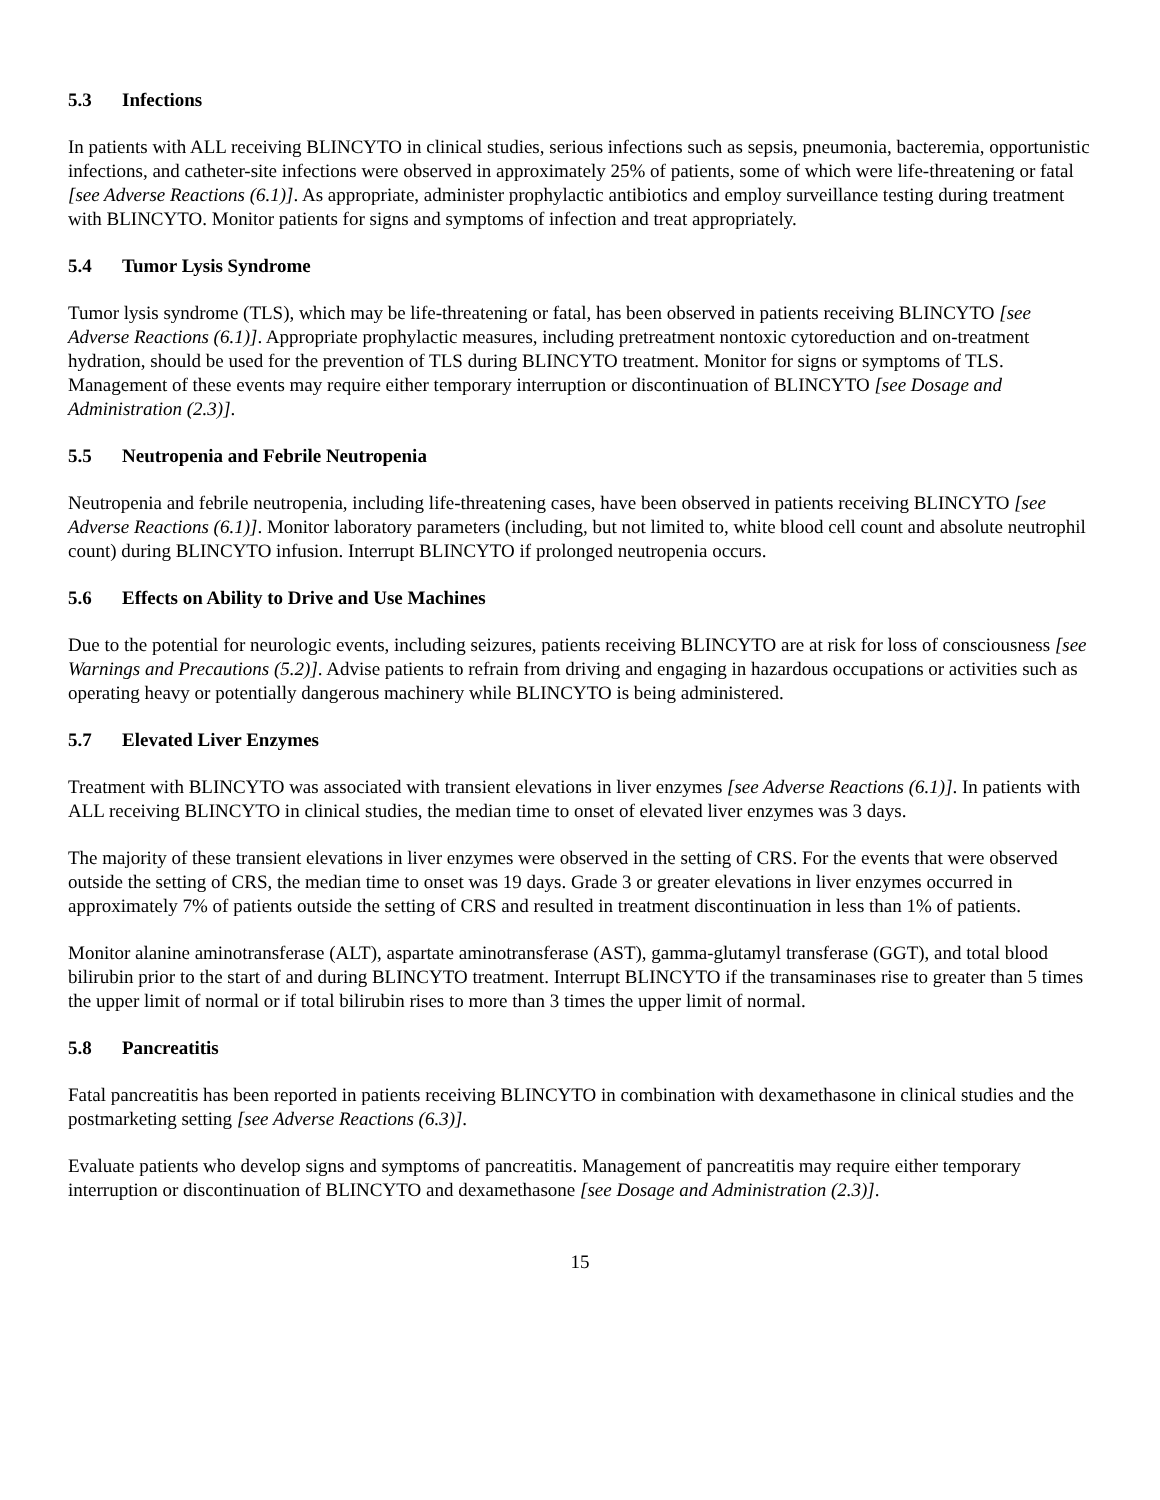5.3 Infections
In patients with ALL receiving BLINCYTO in clinical studies, serious infections such as sepsis, pneumonia, bacteremia, opportunistic infections, and catheter-site infections were observed in approximately 25% of patients, some of which were life-threatening or fatal [see Adverse Reactions (6.1)]. As appropriate, administer prophylactic antibiotics and employ surveillance testing during treatment with BLINCYTO. Monitor patients for signs and symptoms of infection and treat appropriately.
5.4 Tumor Lysis Syndrome
Tumor lysis syndrome (TLS), which may be life-threatening or fatal, has been observed in patients receiving BLINCYTO [see Adverse Reactions (6.1)]. Appropriate prophylactic measures, including pretreatment nontoxic cytoreduction and on-treatment hydration, should be used for the prevention of TLS during BLINCYTO treatment. Monitor for signs or symptoms of TLS. Management of these events may require either temporary interruption or discontinuation of BLINCYTO [see Dosage and Administration (2.3)].
5.5 Neutropenia and Febrile Neutropenia
Neutropenia and febrile neutropenia, including life-threatening cases, have been observed in patients receiving BLINCYTO [see Adverse Reactions (6.1)]. Monitor laboratory parameters (including, but not limited to, white blood cell count and absolute neutrophil count) during BLINCYTO infusion. Interrupt BLINCYTO if prolonged neutropenia occurs.
5.6 Effects on Ability to Drive and Use Machines
Due to the potential for neurologic events, including seizures, patients receiving BLINCYTO are at risk for loss of consciousness [see Warnings and Precautions (5.2)]. Advise patients to refrain from driving and engaging in hazardous occupations or activities such as operating heavy or potentially dangerous machinery while BLINCYTO is being administered.
5.7 Elevated Liver Enzymes
Treatment with BLINCYTO was associated with transient elevations in liver enzymes [see Adverse Reactions (6.1)]. In patients with ALL receiving BLINCYTO in clinical studies, the median time to onset of elevated liver enzymes was 3 days.
The majority of these transient elevations in liver enzymes were observed in the setting of CRS. For the events that were observed outside the setting of CRS, the median time to onset was 19 days. Grade 3 or greater elevations in liver enzymes occurred in approximately 7% of patients outside the setting of CRS and resulted in treatment discontinuation in less than 1% of patients.
Monitor alanine aminotransferase (ALT), aspartate aminotransferase (AST), gamma-glutamyl transferase (GGT), and total blood bilirubin prior to the start of and during BLINCYTO treatment. Interrupt BLINCYTO if the transaminases rise to greater than 5 times the upper limit of normal or if total bilirubin rises to more than 3 times the upper limit of normal.
5.8 Pancreatitis
Fatal pancreatitis has been reported in patients receiving BLINCYTO in combination with dexamethasone in clinical studies and the postmarketing setting [see Adverse Reactions (6.3)].
Evaluate patients who develop signs and symptoms of pancreatitis. Management of pancreatitis may require either temporary interruption or discontinuation of BLINCYTO and dexamethasone [see Dosage and Administration (2.3)].
15